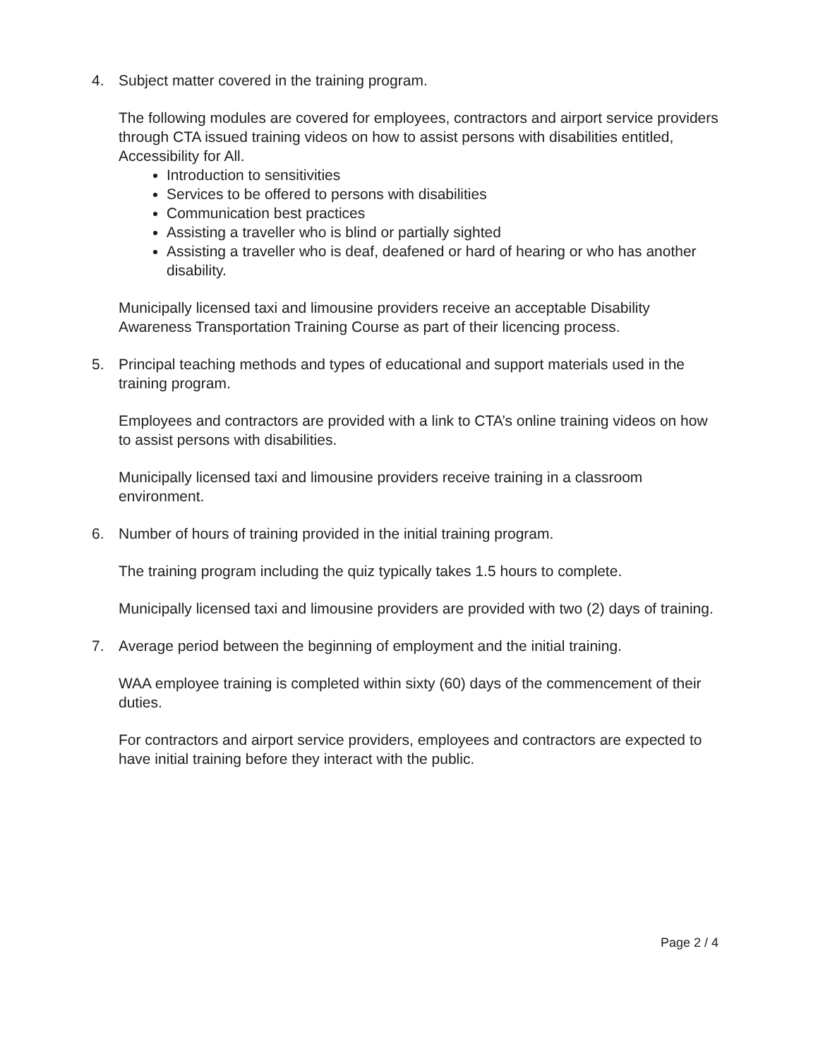4. Subject matter covered in the training program.
The following modules are covered for employees, contractors and airport service providers through CTA issued training videos on how to assist persons with disabilities entitled, Accessibility for All.
Introduction to sensitivities
Services to be offered to persons with disabilities
Communication best practices
Assisting a traveller who is blind or partially sighted
Assisting a traveller who is deaf, deafened or hard of hearing or who has another disability.
Municipally licensed taxi and limousine providers receive an acceptable Disability Awareness Transportation Training Course as part of their licencing process.
5. Principal teaching methods and types of educational and support materials used in the training program.
Employees and contractors are provided with a link to CTA’s online training videos on how to assist persons with disabilities.
Municipally licensed taxi and limousine providers receive training in a classroom environment.
6. Number of hours of training provided in the initial training program.
The training program including the quiz typically takes 1.5 hours to complete.
Municipally licensed taxi and limousine providers are provided with two (2) days of training.
7. Average period between the beginning of employment and the initial training.
WAA employee training is completed within sixty (60) days of the commencement of their duties.
For contractors and airport service providers, employees and contractors are expected to have initial training before they interact with the public.
Page 2 / 4